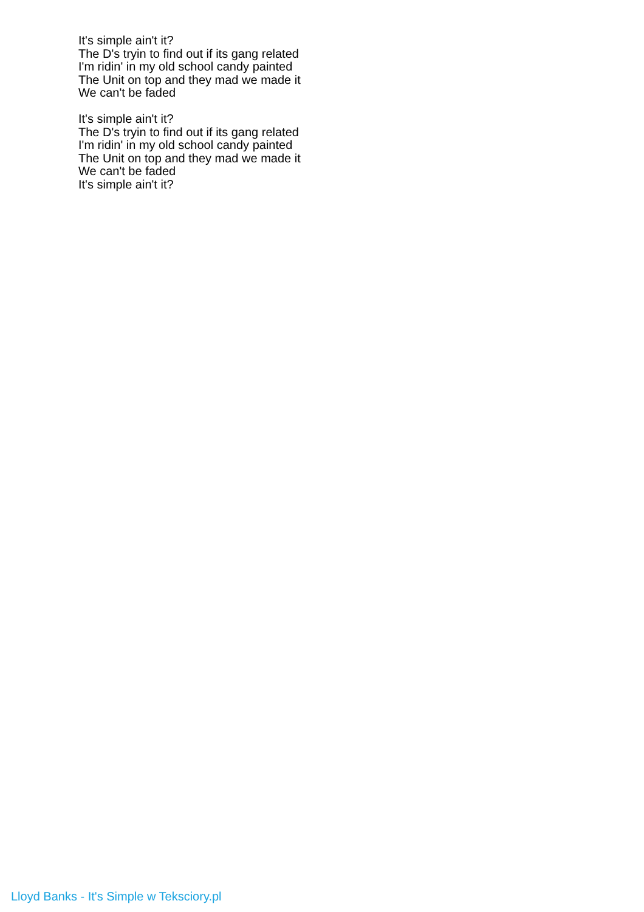It's simple ain't it?
The D's tryin to find out if its gang related
I'm ridin' in my old school candy painted
The Unit on top and they mad we made it
We can't be faded
It's simple ain't it?
The D's tryin to find out if its gang related
I'm ridin' in my old school candy painted
The Unit on top and they mad we made it
We can't be faded
It's simple ain't it?
Lloyd Banks - It's Simple w Teksciory.pl